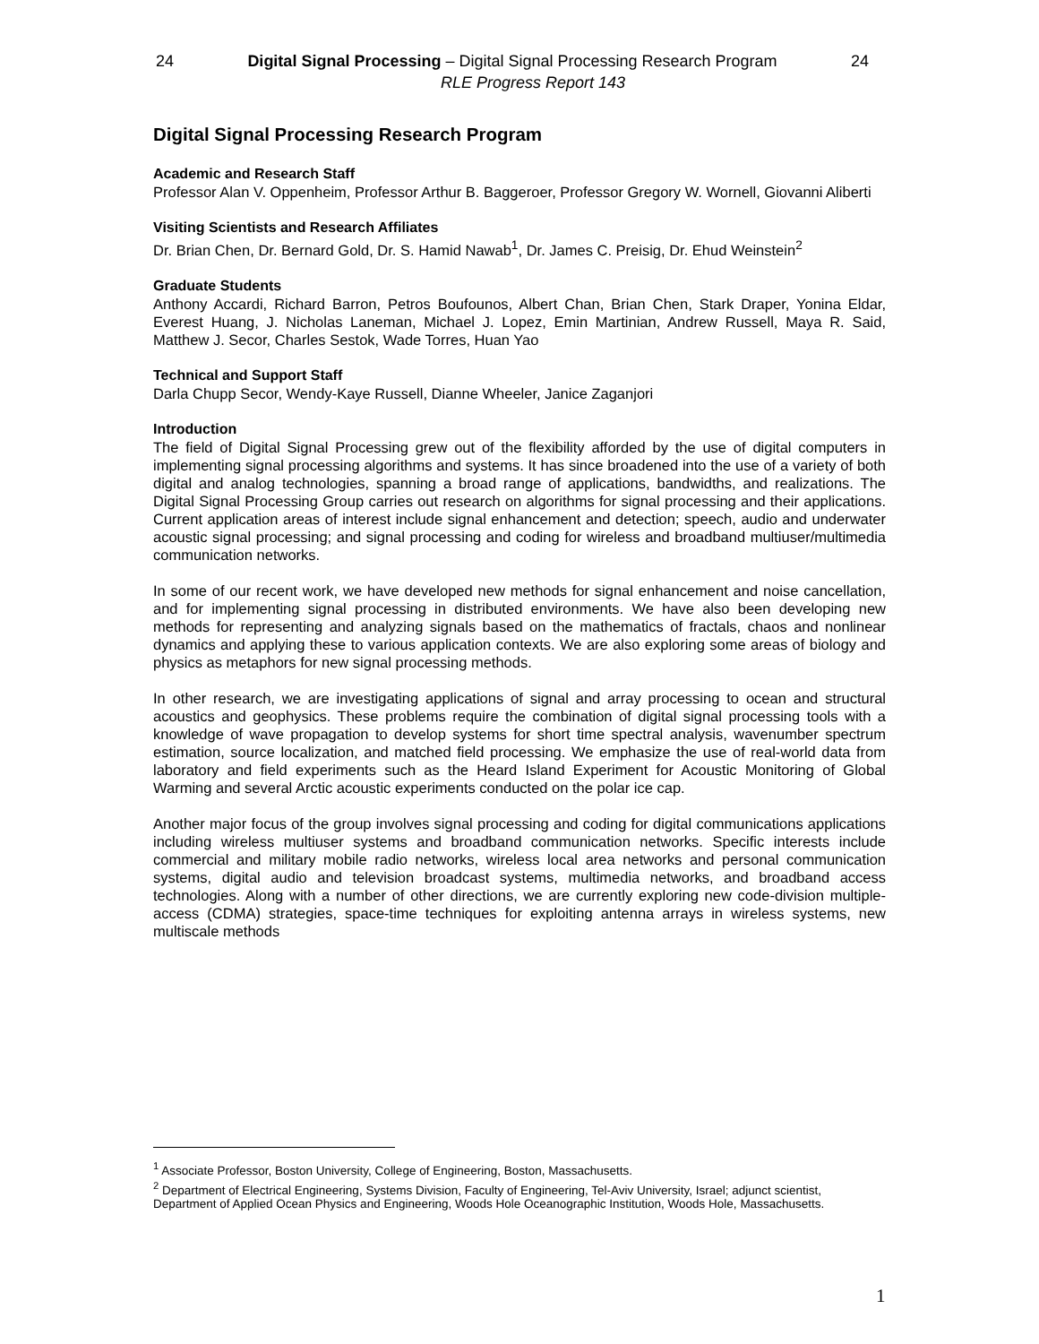24 Digital Signal Processing – Digital Signal Processing Research Program 24
RLE Progress Report 143
Digital Signal Processing Research Program
Academic and Research Staff
Professor Alan V. Oppenheim, Professor Arthur B. Baggeroer, Professor Gregory W. Wornell, Giovanni Aliberti
Visiting Scientists and Research Affiliates
Dr. Brian Chen, Dr. Bernard Gold, Dr. S. Hamid Nawab<sup>1</sup>, Dr. James C. Preisig, Dr. Ehud Weinstein<sup>2</sup>
Graduate Students
Anthony Accardi, Richard Barron, Petros Boufounos, Albert Chan, Brian Chen, Stark Draper, Yonina Eldar, Everest Huang, J. Nicholas Laneman, Michael J. Lopez, Emin Martinian, Andrew Russell, Maya R. Said, Matthew J. Secor, Charles Sestok, Wade Torres, Huan Yao
Technical and Support Staff
Darla Chupp Secor, Wendy-Kaye Russell, Dianne Wheeler, Janice Zaganjori
Introduction
The field of Digital Signal Processing grew out of the flexibility afforded by the use of digital computers in implementing signal processing algorithms and systems. It has since broadened into the use of a variety of both digital and analog technologies, spanning a broad range of applications, bandwidths, and realizations. The Digital Signal Processing Group carries out research on algorithms for signal processing and their applications. Current application areas of interest include signal enhancement and detection; speech, audio and underwater acoustic signal processing; and signal processing and coding for wireless and broadband multiuser/multimedia communication networks.
In some of our recent work, we have developed new methods for signal enhancement and noise cancellation, and for implementing signal processing in distributed environments. We have also been developing new methods for representing and analyzing signals based on the mathematics of fractals, chaos and nonlinear dynamics and applying these to various application contexts. We are also exploring some areas of biology and physics as metaphors for new signal processing methods.
In other research, we are investigating applications of signal and array processing to ocean and structural acoustics and geophysics. These problems require the combination of digital signal processing tools with a knowledge of wave propagation to develop systems for short time spectral analysis, wavenumber spectrum estimation, source localization, and matched field processing. We emphasize the use of real-world data from laboratory and field experiments such as the Heard Island Experiment for Acoustic Monitoring of Global Warming and several Arctic acoustic experiments conducted on the polar ice cap.
Another major focus of the group involves signal processing and coding for digital communications applications including wireless multiuser systems and broadband communication networks. Specific interests include commercial and military mobile radio networks, wireless local area networks and personal communication systems, digital audio and television broadcast systems, multimedia networks, and broadband access technologies. Along with a number of other directions, we are currently exploring new code-division multiple-access (CDMA) strategies, space-time techniques for exploiting antenna arrays in wireless systems, new multiscale methods
<sup>1</sup> Associate Professor, Boston University, College of Engineering, Boston, Massachusetts.
<sup>2</sup> Department of Electrical Engineering, Systems Division, Faculty of Engineering, Tel-Aviv University, Israel; adjunct scientist, Department of Applied Ocean Physics and Engineering, Woods Hole Oceanographic Institution, Woods Hole, Massachusetts.
1